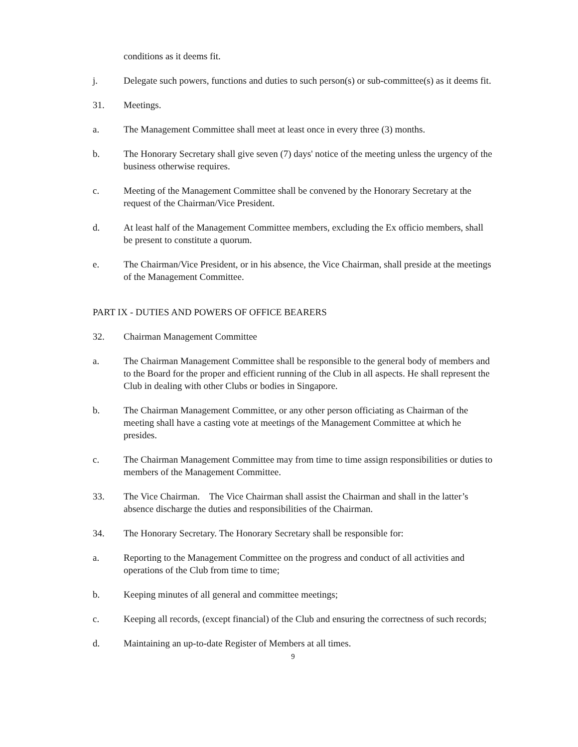conditions as it deems fit.
j. Delegate such powers, functions and duties to such person(s) or sub-committee(s) as it deems fit.
31. Meetings.
a. The Management Committee shall meet at least once in every three (3) months.
b. The Honorary Secretary shall give seven (7) days' notice of the meeting unless the urgency of the business otherwise requires.
c. Meeting of the Management Committee shall be convened by the Honorary Secretary at the request of the Chairman/Vice President.
d. At least half of the Management Committee members, excluding the Ex officio members, shall be present to constitute a quorum.
e. The Chairman/Vice President, or in his absence, the Vice Chairman, shall preside at the meetings of the Management Committee.
PART IX - DUTIES AND POWERS OF OFFICE BEARERS
32. Chairman Management Committee
a. The Chairman Management Committee shall be responsible to the general body of members and to the Board for the proper and efficient running of the Club in all aspects. He shall represent the Club in dealing with other Clubs or bodies in Singapore.
b. The Chairman Management Committee, or any other person officiating as Chairman of the meeting shall have a casting vote at meetings of the Management Committee at which he presides.
c. The Chairman Management Committee may from time to time assign responsibilities or duties to members of the Management Committee.
33. The Vice Chairman. The Vice Chairman shall assist the Chairman and shall in the latter’s absence discharge the duties and responsibilities of the Chairman.
34. The Honorary Secretary. The Honorary Secretary shall be responsible for:
a. Reporting to the Management Committee on the progress and conduct of all activities and operations of the Club from time to time;
b. Keeping minutes of all general and committee meetings;
c. Keeping all records, (except financial) of the Club and ensuring the correctness of such records;
d. Maintaining an up-to-date Register of Members at all times.
9